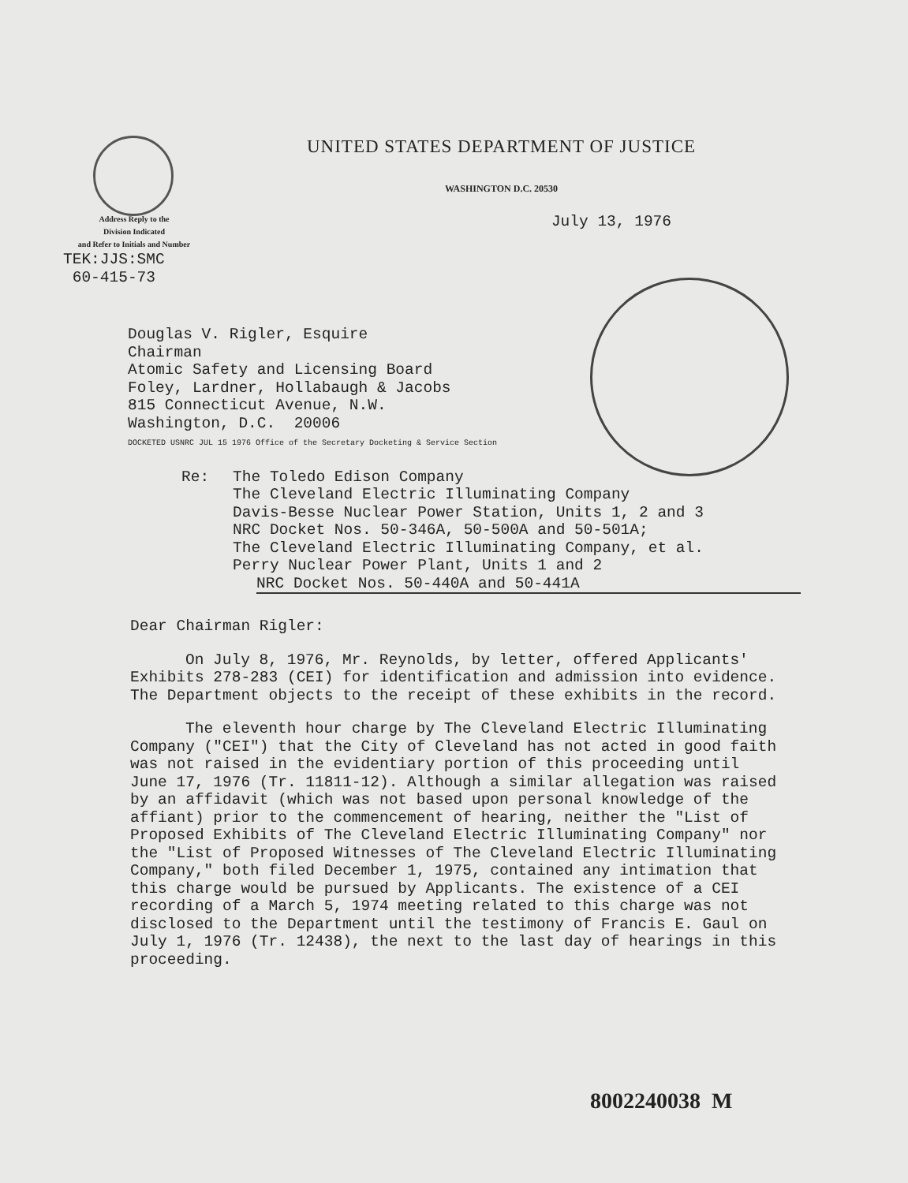UNITED STATES DEPARTMENT OF JUSTICE
WASHINGTON D.C. 20530
Address Reply to the
Division Indicated
and Refer to Initials and Number
July 13, 1976
TEK:JJS:SMC
60-415-73
Douglas V. Rigler, Esquire
Chairman
Atomic Safety and Licensing Board
Foley, Lardner, Hollabaugh & Jacobs
815 Connecticut Avenue, N.W.
Washington, D.C. 20006
DOCKETED USNRC JUL 15 1976 Office of the Secretary Docketing & Service Section
Re: The Toledo Edison Company
The Cleveland Electric Illuminating Company
Davis-Besse Nuclear Power Station, Units 1, 2 and 3
NRC Docket Nos. 50-346A, 50-500A and 50-501A;
The Cleveland Electric Illuminating Company, et al.
Perry Nuclear Power Plant, Units 1 and 2
NRC Docket Nos. 50-440A and 50-441A
Dear Chairman Rigler:
On July 8, 1976, Mr. Reynolds, by letter, offered Applicants' Exhibits 278-283 (CEI) for identification and admission into evidence. The Department objects to the receipt of these exhibits in the record.
The eleventh hour charge by The Cleveland Electric Illuminating Company ("CEI") that the City of Cleveland has not acted in good faith was not raised in the evidentiary portion of this proceeding until June 17, 1976 (Tr. 11811-12). Although a similar allegation was raised by an affidavit (which was not based upon personal knowledge of the affiant) prior to the commencement of hearing, neither the "List of Proposed Exhibits of The Cleveland Electric Illuminating Company" nor the "List of Proposed Witnesses of The Cleveland Electric Illuminating Company," both filed December 1, 1975, contained any intimation that this charge would be pursued by Applicants. The existence of a CEI recording of a March 5, 1974 meeting related to this charge was not disclosed to the Department until the testimony of Francis E. Gaul on July 1, 1976 (Tr. 12438), the next to the last day of hearings in this proceeding.
8002240038 M